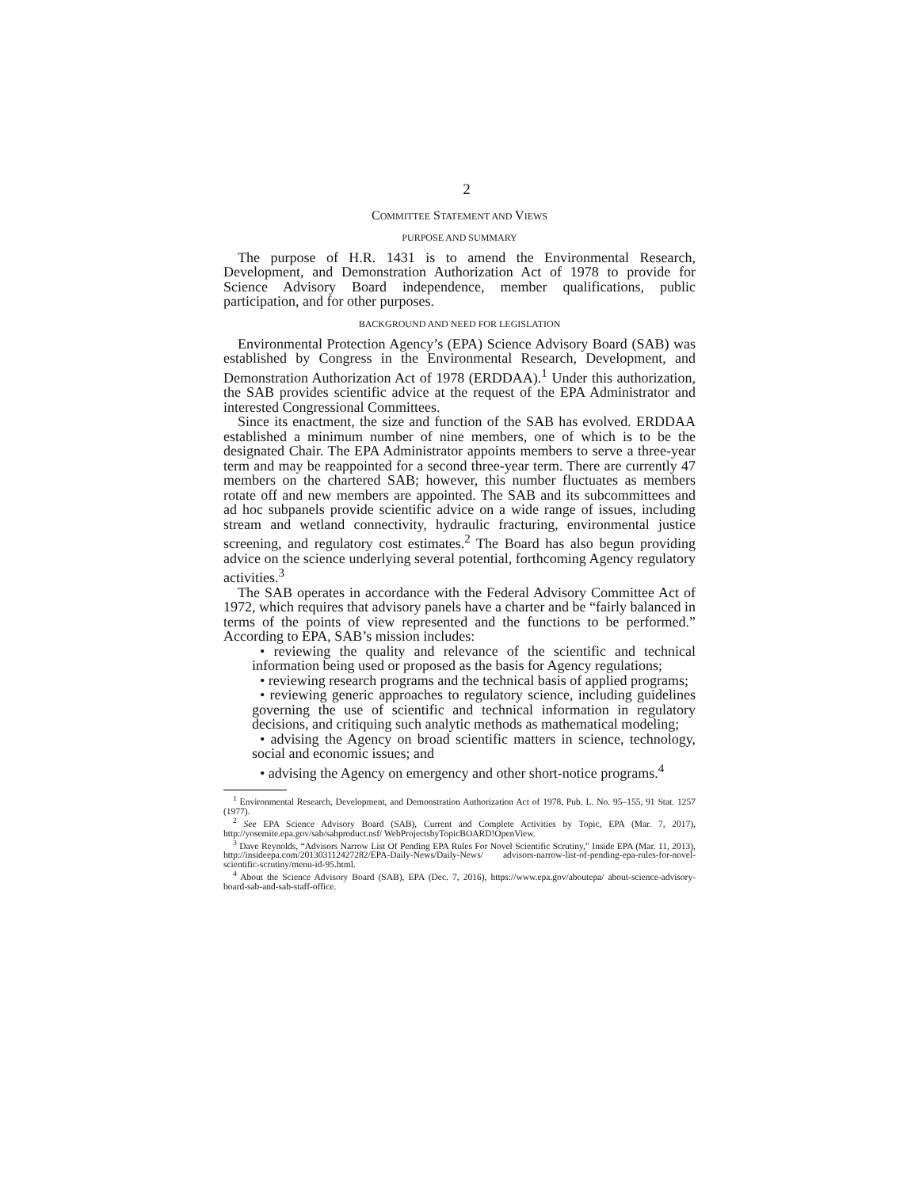2
COMMITTEE STATEMENT AND VIEWS
PURPOSE AND SUMMARY
The purpose of H.R. 1431 is to amend the Environmental Research, Development, and Demonstration Authorization Act of 1978 to provide for Science Advisory Board independence, member qualifications, public participation, and for other purposes.
BACKGROUND AND NEED FOR LEGISLATION
Environmental Protection Agency’s (EPA) Science Advisory Board (SAB) was established by Congress in the Environmental Research, Development, and Demonstration Authorization Act of 1978 (ERDDAA).<sup>1</sup> Under this authorization, the SAB provides scientific advice at the request of the EPA Administrator and interested Congressional Committees.
Since its enactment, the size and function of the SAB has evolved. ERDDAA established a minimum number of nine members, one of which is to be the designated Chair. The EPA Administrator appoints members to serve a three-year term and may be reappointed for a second three-year term. There are currently 47 members on the chartered SAB; however, this number fluctuates as members rotate off and new members are appointed. The SAB and its subcommittees and ad hoc subpanels provide scientific advice on a wide range of issues, including stream and wetland connectivity, hydraulic fracturing, environmental justice screening, and regulatory cost estimates.<sup>2</sup> The Board has also begun providing advice on the science underlying several potential, forthcoming Agency regulatory activities.<sup>3</sup>
The SAB operates in accordance with the Federal Advisory Committee Act of 1972, which requires that advisory panels have a charter and be “fairly balanced in terms of the points of view represented and the functions to be performed.” According to EPA, SAB’s mission includes:
• reviewing the quality and relevance of the scientific and technical information being used or proposed as the basis for Agency regulations;
• reviewing research programs and the technical basis of applied programs;
• reviewing generic approaches to regulatory science, including guidelines governing the use of scientific and technical information in regulatory decisions, and critiquing such analytic methods as mathematical modeling;
• advising the Agency on broad scientific matters in science, technology, social and economic issues; and
• advising the Agency on emergency and other short-notice programs.<sup>4</sup>
<sup>1</sup> Environmental Research, Development, and Demonstration Authorization Act of 1978, Pub. L. No. 95–155, 91 Stat. 1257 (1977).
<sup>2</sup> See EPA Science Advisory Board (SAB), Current and Complete Activities by Topic, EPA (Mar. 7, 2017), http://yosemite.epa.gov/sab/sabproduct.nsf/ WebProjectsbyTopicBOARD!OpenView.
<sup>3</sup> Dave Reynolds, “Advisors Narrow List Of Pending EPA Rules For Novel Scientific Scrutiny,” Inside EPA (Mar. 11, 2013), http://insideepa.com/201303112427282/EPA-Daily-News/Daily-News/ advisors-narrow-list-of-pending-epa-rules-for-novel-scientific-scrutiny/menu-id-95.html.
<sup>4</sup> About the Science Advisory Board (SAB), EPA (Dec. 7, 2016), https://www.epa.gov/aboutepa/ about-science-advisory-board-sab-and-sab-staff-office.